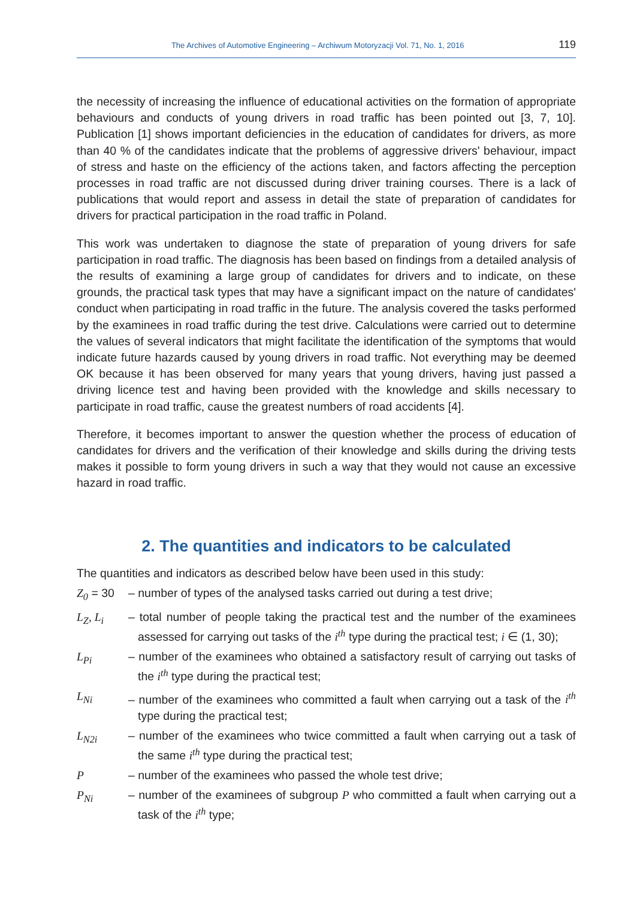The Archives of Automotive Engineering – Archiwum Motoryzacji Vol. 71, No. 1, 2016
119
the necessity of increasing the influence of educational activities on the formation of appropriate behaviours and conducts of young drivers in road traffic has been pointed out [3, 7, 10]. Publication [1] shows important deficiencies in the education of candidates for drivers, as more than 40 % of the candidates indicate that the problems of aggressive drivers' behaviour, impact of stress and haste on the efficiency of the actions taken, and factors affecting the perception processes in road traffic are not discussed during driver training courses. There is a lack of publications that would report and assess in detail the state of preparation of candidates for drivers for practical participation in the road traffic in Poland.
This work was undertaken to diagnose the state of preparation of young drivers for safe participation in road traffic. The diagnosis has been based on findings from a detailed analysis of the results of examining a large group of candidates for drivers and to indicate, on these grounds, the practical task types that may have a significant impact on the nature of candidates' conduct when participating in road traffic in the future. The analysis covered the tasks performed by the examinees in road traffic during the test drive. Calculations were carried out to determine the values of several indicators that might facilitate the identification of the symptoms that would indicate future hazards caused by young drivers in road traffic. Not everything may be deemed OK because it has been observed for many years that young drivers, having just passed a driving licence test and having been provided with the knowledge and skills necessary to participate in road traffic, cause the greatest numbers of road accidents [4].
Therefore, it becomes important to answer the question whether the process of education of candidates for drivers and the verification of their knowledge and skills during the driving tests makes it possible to form young drivers in such a way that they would not cause an excessive hazard in road traffic.
2. The quantities and indicators to be calculated
The quantities and indicators as described below have been used in this study:
Z<sub>0</sub> = 30 – number of types of the analysed tasks carried out during a test drive;
L<sub>Z</sub>, L<sub>i</sub> – total number of people taking the practical test and the number of the examinees assessed for carrying out tasks of the i<sup>th</sup> type during the practical test; i ∈ (1, 30);
L<sub>Pi</sub> – number of the examinees who obtained a satisfactory result of carrying out tasks of the i<sup>th</sup> type during the practical test;
L<sub>Ni</sub> – number of the examinees who committed a fault when carrying out a task of the i<sup>th</sup> type during the practical test;
L<sub>N2i</sub> – number of the examinees who twice committed a fault when carrying out a task of the same i<sup>th</sup> type during the practical test;
P – number of the examinees who passed the whole test drive;
P<sub>Ni</sub> – number of the examinees of subgroup P who committed a fault when carrying out a task of the i<sup>th</sup> type;